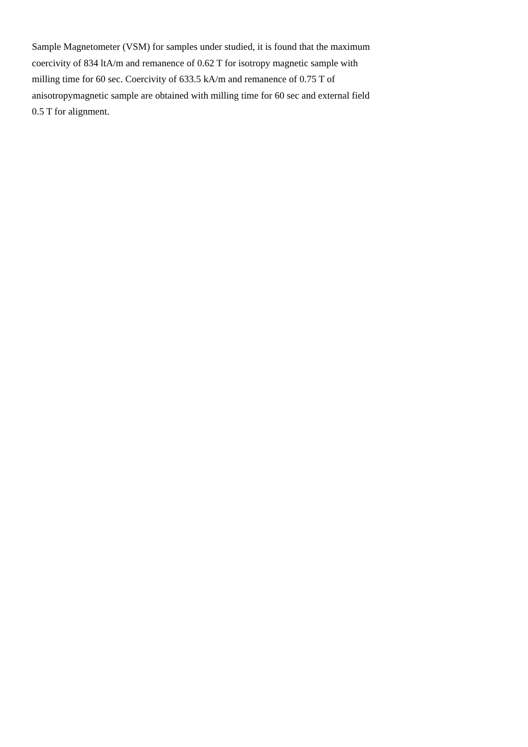Sample Magnetometer (VSM) for samples under studied, it is found that the maximum
coercivity of 834 ltA/m and remanence of 0.62 T for isotropy magnetic sample with
milling time for 60 sec. Coercivity of 633.5 kA/m and remanence of 0.75 T of
anisotropymagnetic sample are obtained with milling time for 60 sec and external field
0.5 T for alignment.